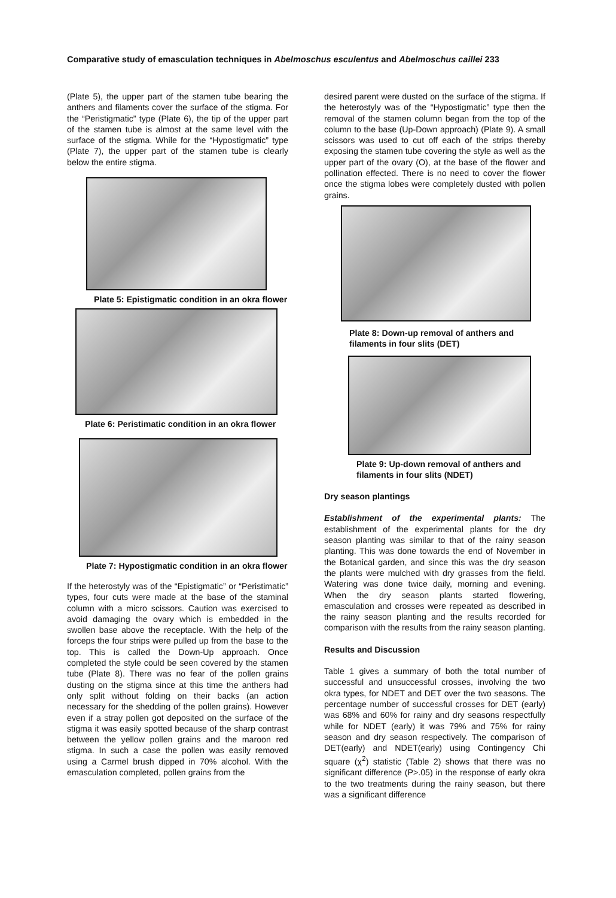Comparative study of emasculation techniques in Abelmoschus esculentus and Abelmoschus caillei 233
(Plate 5), the upper part of the stamen tube bearing the anthers and filaments cover the surface of the stigma. For the “Peristigmatic” type (Plate 6), the tip of the upper part of the stamen tube is almost at the same level with the surface of the stigma. While for the “Hypostigmatic” type (Plate 7), the upper part of the stamen tube is clearly below the entire stigma.
Plate 5: Epistigmatic condition in an okra flower
Plate 6: Peristimatic condition in an okra flower
Plate 7: Hypostigmatic condition in an okra flower
If the heterostyly was of the “Epistigmatic” or “Peristimatic” types, four cuts were made at the base of the staminal column with a micro scissors. Caution was exercised to avoid damaging the ovary which is embedded in the swollen base above the receptacle. With the help of the forceps the four strips were pulled up from the base to the top. This is called the Down-Up approach. Once completed the style could be seen covered by the stamen tube (Plate 8). There was no fear of the pollen grains dusting on the stigma since at this time the anthers had only split without folding on their backs (an action necessary for the shedding of the pollen grains). However even if a stray pollen got deposited on the surface of the stigma it was easily spotted because of the sharp contrast between the yellow pollen grains and the maroon red stigma. In such a case the pollen was easily removed using a Carmel brush dipped in 70% alcohol. With the emasculation completed, pollen grains from the
desired parent were dusted on the surface of the stigma. If the heterostyly was of the “Hypostigmatic” type then the removal of the stamen column began from the top of the column to the base (Up-Down approach) (Plate 9). A small scissors was used to cut off each of the strips thereby exposing the stamen tube covering the style as well as the upper part of the ovary (O), at the base of the flower and pollination effected. There is no need to cover the flower once the stigma lobes were completely dusted with pollen grains.
Plate 8: Down-up removal of anthers and filaments in four slits (DET)
Plate 9: Up-down removal of anthers and filaments in four slits (NDET)
Dry season plantings
Establishment of the experimental plants: The establishment of the experimental plants for the dry season planting was similar to that of the rainy season planting. This was done towards the end of November in the Botanical garden, and since this was the dry season the plants were mulched with dry grasses from the field. Watering was done twice daily, morning and evening. When the dry season plants started flowering, emasculation and crosses were repeated as described in the rainy season planting and the results recorded for comparison with the results from the rainy season planting.
Results and Discussion
Table 1 gives a summary of both the total number of successful and unsuccessful crosses, involving the two okra types, for NDET and DET over the two seasons. The percentage number of successful crosses for DET (early) was 68% and 60% for rainy and dry seasons respectfully while for NDET (early) it was 79% and 75% for rainy season and dry season respectively. The comparison of DET(early) and NDET(early) using Contingency Chi square (χ<sup>2</sup>) statistic (Table 2) shows that there was no significant difference (P>.05) in the response of early okra to the two treatments during the rainy season, but there was a significant difference